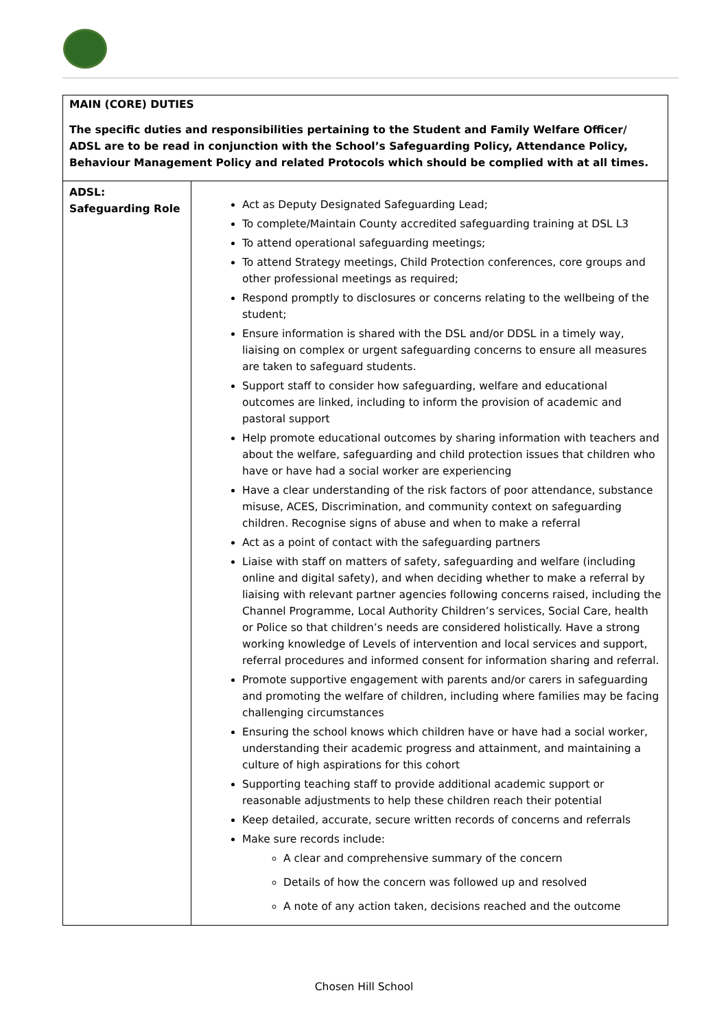| MAIN (CORE) DUTIES The specific duties and responsibilities pertaining to the Student and Family Welfare Officer/ ADSL are to be read in conjunction with the School’s Safeguarding Policy, Attendance Policy, Behaviour Management Policy and related Protocols which should be complied with at all times. | |
| ADSL: Safeguarding Role | Act as Deputy Designated Safeguarding Lead; To complete/Maintain County accredited safeguarding training at DSL L3 To attend operational safeguarding meetings; To attend Strategy meetings, Child Protection conferences, core groups and other professional meetings as required; Respond promptly to disclosures or concerns relating to the wellbeing of the student; Ensure information is shared with the DSL and/or DDSL in a timely way, liaising on complex or urgent safeguarding concerns to ensure all measures are taken to safeguard students. Support staff to consider how safeguarding, welfare and educational outcomes are linked, including to inform the provision of academic and pastoral support Help promote educational outcomes by sharing information with teachers and about the welfare, safeguarding and child protection issues that children who have or have had a social worker are experiencing Have a clear understanding of the risk factors of poor attendance, substance misuse, ACES, Discrimination, and community context on safeguarding children. Recognise signs of abuse and when to make a referral Act as a point of contact with the safeguarding partners Liaise with staff on matters of safety, safeguarding and welfare (including online and digital safety), and when deciding whether to make a referral by liaising with relevant partner agencies following concerns raised, including the Channel Programme, Local Authority Children’s services, Social Care, health or Police so that children’s needs are considered holistically. Have a strong working knowledge of Levels of intervention and local services and support, referral procedures and informed consent for information sharing and referral. Promote supportive engagement with parents and/or carers in safeguarding and promoting the welfare of children, including where families may be facing challenging circumstances Ensuring the school knows which children have or have had a social worker, understanding their academic progress and attainment, and maintaining a culture of high aspirations for this cohort Supporting teaching staff to provide additional academic support or reasonable adjustments to help these children reach their potential Keep detailed, accurate, secure written records of concerns and referrals Make sure records include: A clear and comprehensive summary of the concern Details of how the concern was followed up and resolved A note of any action taken, decisions reached and the outcome |
Chosen Hill School